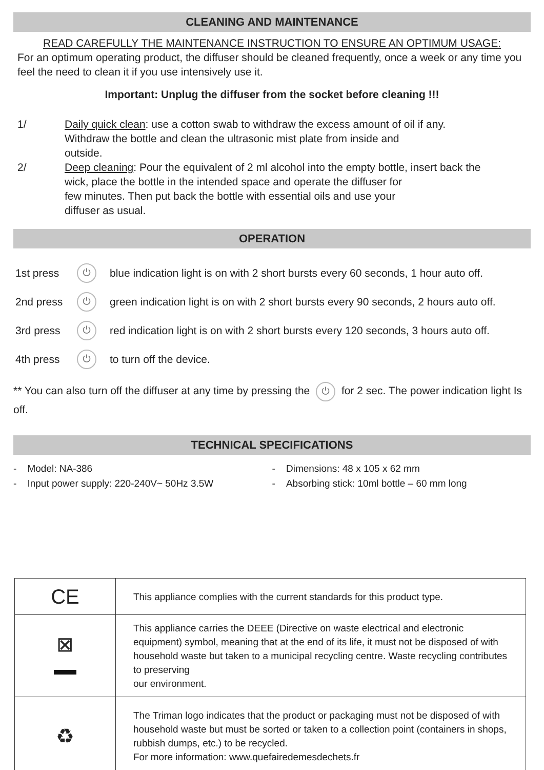CLEANING AND MAINTENANCE
READ CAREFULLY THE MAINTENANCE INSTRUCTION TO ENSURE AN OPTIMUM USAGE:
For an optimum operating product, the diffuser should be cleaned frequently, once a week or any time you feel the need to clean it if you use intensively use it.
Important: Unplug the diffuser from the socket before cleaning !!!
1/ Daily quick clean: use a cotton swab to withdraw the excess amount of oil if any.
Withdraw the bottle and clean the ultrasonic mist plate from inside and
outside.
2/ Deep cleaning: Pour the equivalent of 2 ml alcohol into the empty bottle, insert back the
wick, place the bottle in the intended space and operate the diffuser for
few minutes. Then put back the bottle with essential oils and use your
diffuser as usual.
OPERATION
1st press ⏻ blue indication light is on with 2 short bursts every 60 seconds, 1 hour auto off.
2nd press ⏻ green indication light is on with 2 short bursts every 90 seconds, 2 hours auto off.
3rd press ⏻ red indication light is on with 2 short bursts every 120 seconds, 3 hours auto off.
4th press ⏻ to turn off the device.
** You can also turn off the diffuser at any time by pressing the ⏻ for 2 sec. The power indication light Is off.
TECHNICAL SPECIFICATIONS
- Model: NA-386
- Input power supply: 220-240V~ 50Hz 3.5W
- Dimensions: 48 x 105 x 62 mm
- Absorbing stick: 10ml bottle – 60 mm long
| CE | This appliance complies with the current standards for this product type. |
| ⊠ | This appliance carries the DEEE (Directive on waste electrical and electronic equipment) symbol, meaning that at the end of its life, it must not be disposed of with household waste but taken to a municipal recycling centre. Waste recycling contributes to preserving our environment. |
| ♻ | The Triman logo indicates that the product or packaging must not be disposed of with household waste but must be sorted or taken to a collection point (containers in shops, rubbish dumps, etc.) to be recycled. For more information: www.quefairedemesdechets.fr |